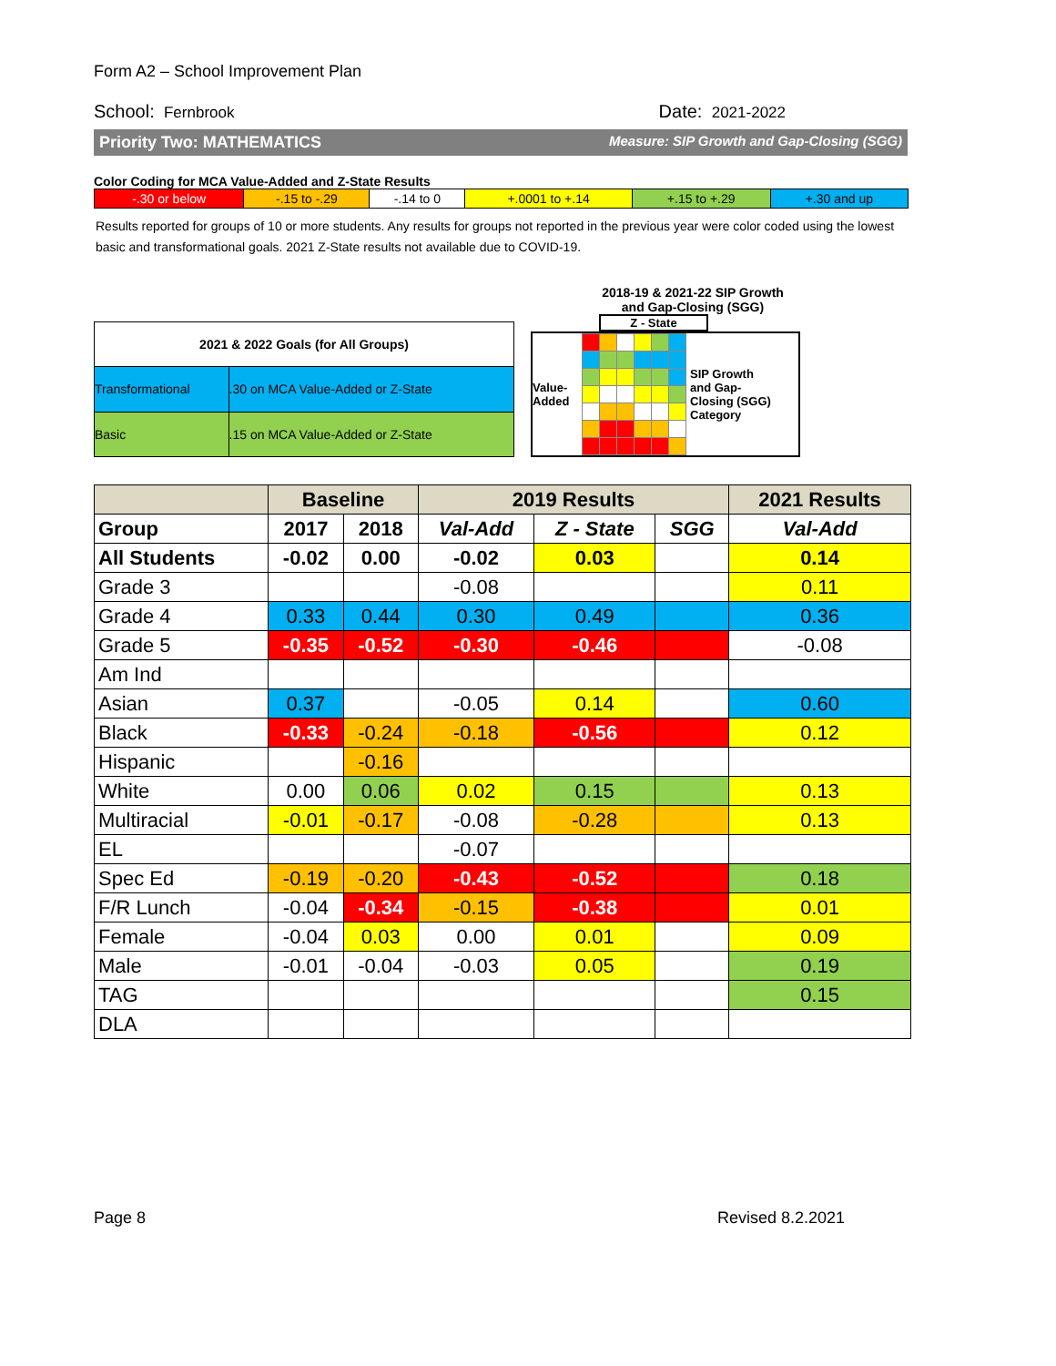Form A2 – School Improvement Plan
School: Fernbrook Date: 2021-2022
Priority Two: MATHEMATICS Measure: SIP Growth and Gap-Closing (SGG)
Color Coding for MCA Value-Added and Z-State Results
| -.30 or below | -.15 to -.29 | -.14 to 0 | +.0001 to +.14 | +.15 to +.29 | +.30 and up |
Results reported for groups of 10 or more students. Any results for groups not reported in the previous year were color coded using the lowest basic and transformational goals. 2021 Z-State results not available due to COVID-19.
| 2021 & 2022 Goals (for All Groups) | |
| Transformational | .30 on MCA Value-Added or Z-State |
| Basic | .15 on MCA Value-Added or Z-State |
2018-19 & 2021-22 SIP Growth
and Gap-Closing (SGG)
Z - State
Value-
Added
SIP Growth
and Gap-
Closing (SGG)
Category
| | Baseline | | 2019 Results | | | 2021 Results |
| --- | --- | --- | --- | --- | --- | --- |
| Group | 2017 | 2018 | Val-Add | Z - State | SGG | Val-Add |
| All Students | -0.02 | 0.00 | -0.02 | 0.03 | | 0.14 |
| Grade 3 | | | -0.08 | | | 0.11 |
| Grade 4 | 0.33 | 0.44 | 0.30 | 0.49 | | 0.36 |
| Grade 5 | -0.35 | -0.52 | -0.30 | -0.46 | | -0.08 |
| Am Ind | | | | | | |
| Asian | 0.37 | | -0.05 | 0.14 | | 0.60 |
| Black | -0.33 | -0.24 | -0.18 | -0.56 | | 0.12 |
| Hispanic | | -0.16 | | | | |
| White | 0.00 | 0.06 | 0.02 | 0.15 | | 0.13 |
| Multiracial | -0.01 | -0.17 | -0.08 | -0.28 | | 0.13 |
| EL | | | -0.07 | | | |
| Spec Ed | -0.19 | -0.20 | -0.43 | -0.52 | | 0.18 |
| F/R Lunch | -0.04 | -0.34 | -0.15 | -0.38 | | 0.01 |
| Female | -0.04 | 0.03 | 0.00 | 0.01 | | 0.09 |
| Male | -0.01 | -0.04 | -0.03 | 0.05 | | 0.19 |
| TAG | | | | | | 0.15 |
| DLA | | | | | | |
Page 8 Revised 8.2.2021